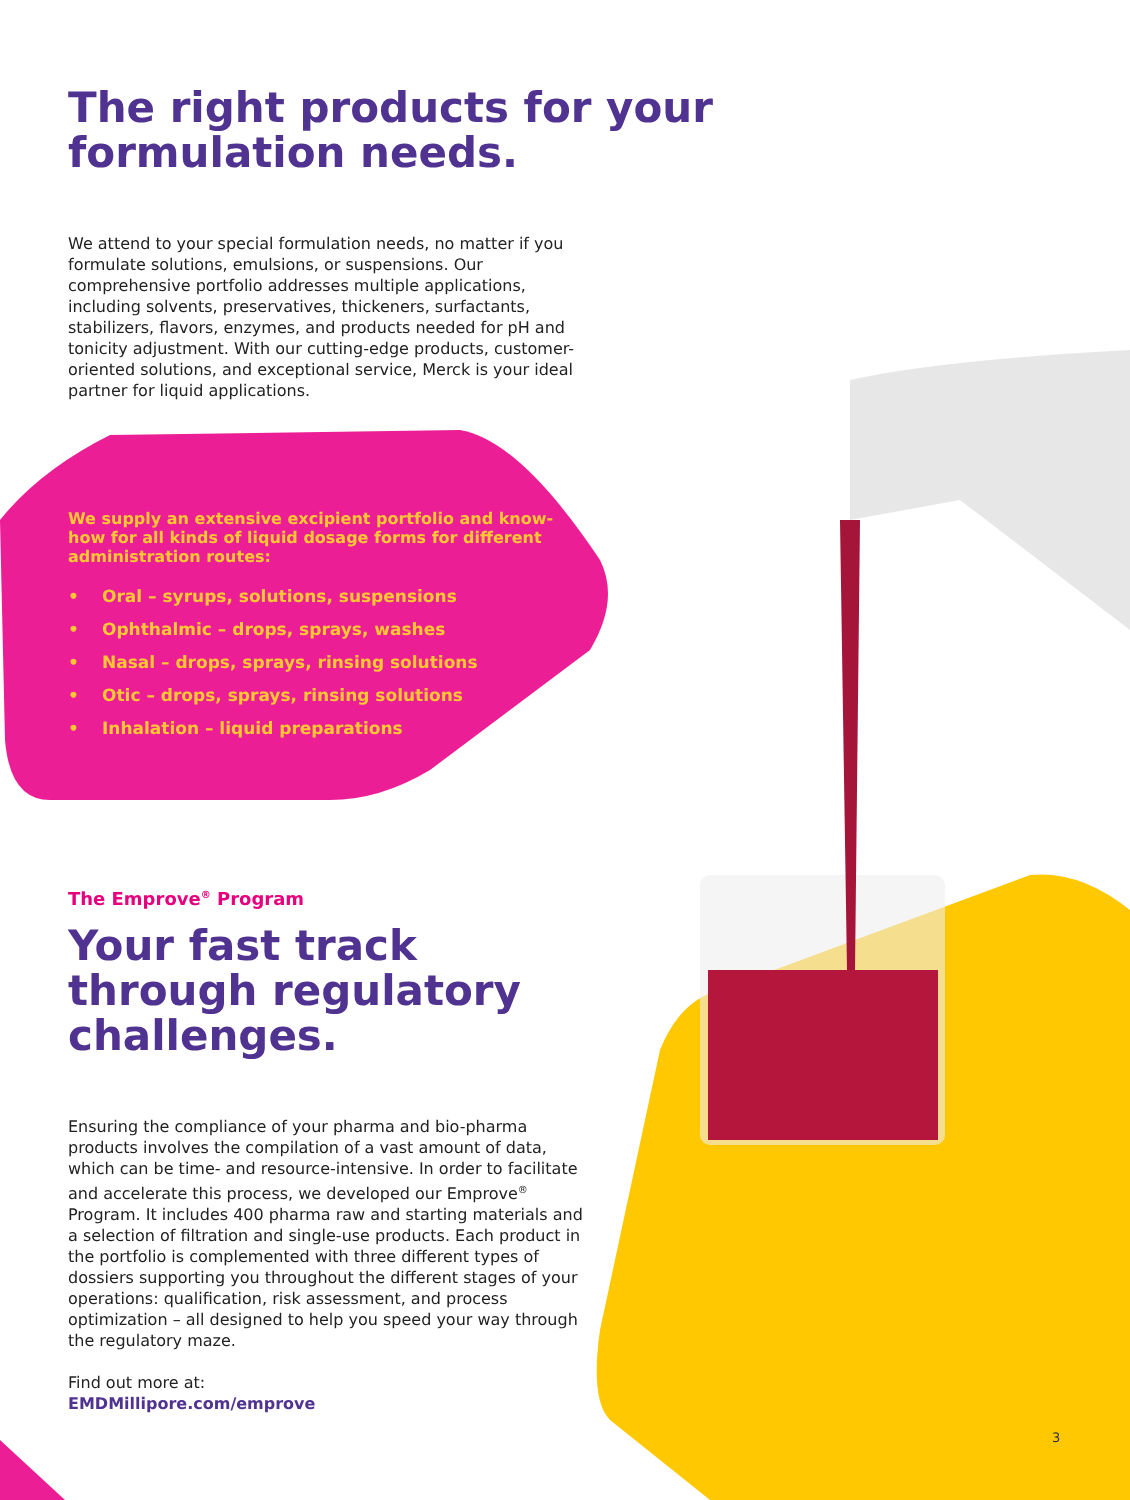The right products for your formulation needs.
We attend to your special formulation needs, no matter if you formulate solutions, emulsions, or suspensions. Our comprehensive portfolio addresses multiple applications, including solvents, preservatives, thickeners, surfactants, stabilizers, flavors, enzymes, and products needed for pH and tonicity adjustment. With our cutting-edge products, customer-oriented solutions, and exceptional service, Merck is your ideal partner for liquid applications.
We supply an extensive excipient portfolio and know-how for all kinds of liquid dosage forms for different administration routes:
• Oral – syrups, solutions, suspensions
• Ophthalmic – drops, sprays, washes
• Nasal – drops, sprays, rinsing solutions
• Otic – drops, sprays, rinsing solutions
• Inhalation – liquid preparations
The Emprove<sup>®</sup> Program
Your fast track through regulatory challenges.
Ensuring the compliance of your pharma and bio-pharma products involves the compilation of a vast amount of data, which can be time- and resource-intensive. In order to facilitate and accelerate this process, we developed our Emprove<sup>®</sup> Program. It includes 400 pharma raw and starting materials and a selection of filtration and single-use products. Each product in the portfolio is complemented with three different types of dossiers supporting you throughout the different stages of your operations: qualification, risk assessment, and process optimization – all designed to help you speed your way through the regulatory maze.
Find out more at:
EMDMillipore.com/emprove
3